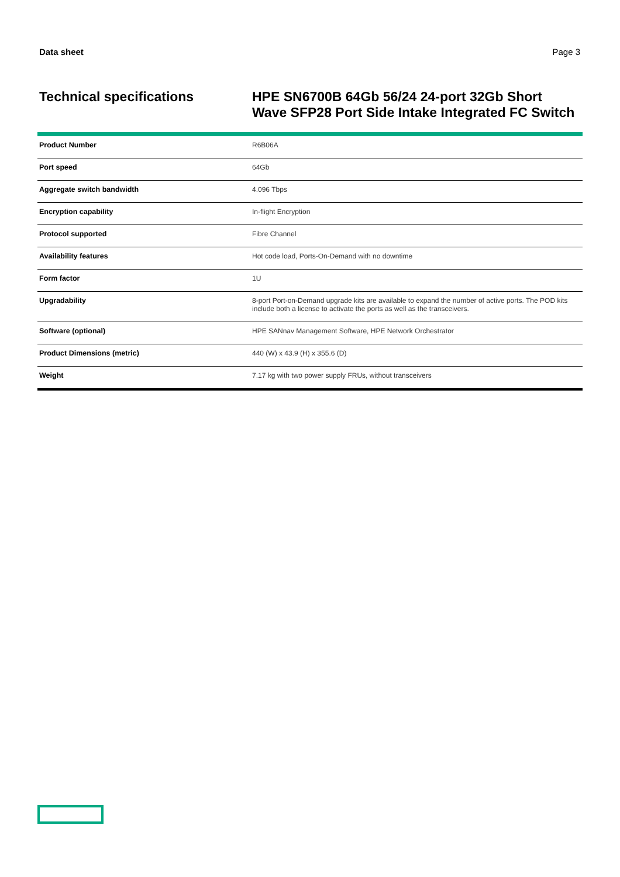Data sheet Page 3
Technical specifications
HPE SN6700B 64Gb 56/24 24-port 32Gb Short
Wave SFP28 Port Side Intake Integrated FC Switch
| Product Number | R6B06A |
| Port speed | 64Gb |
| Aggregate switch bandwidth | 4.096 Tbps |
| Encryption capability | In-flight Encryption |
| Protocol supported | Fibre Channel |
| Availability features | Hot code load, Ports-On-Demand with no downtime |
| Form factor | 1U |
| Upgradability | 8-port Port-on-Demand upgrade kits are available to expand the number of active ports. The POD kits include both a license to activate the ports as well as the transceivers. |
| Software (optional) | HPE SANnav Management Software, HPE Network Orchestrator |
| Product Dimensions (metric) | 440 (W) x 43.9 (H) x 355.6 (D) |
| Weight | 7.17 kg with two power supply FRUs, without transceivers |